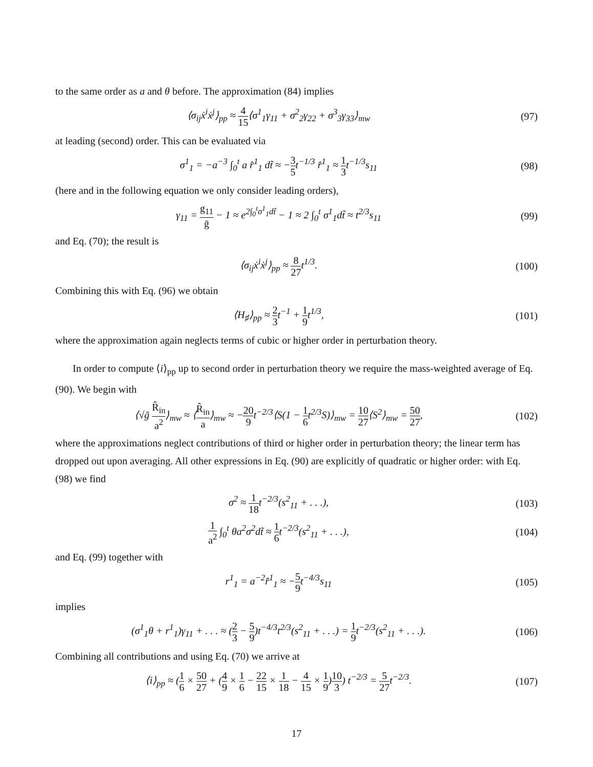to the same order as a and θ before. The approximation (84) implies
⟨σ<sub>ij</sub>ẋ<sup>i</sup>ẋ<sup>j</sup>⟩<sub>pp</sub> ≈ 4 15⟨σ<sup>1</sup><sub>1</sub>γ<sub>11</sub> + σ<sup>2</sup><sub>2</sub>γ<sub>22</sub> + σ<sup>3</sup><sub>3</sub>γ<sub>33</sub>⟩<sub>mw</sub>
(97)
at leading (second) order. This can be evaluated via
σ<sup>1</sup><sub>1</sub> = −a<sup>−3</sup> ∫<sub>0</sub><sup>t</sup> a r̂<sup>1</sup><sub>1</sub> dt̃ ≈ −3 5t<sup>−1/3</sup> r̂<sup>1</sup><sub>1</sub> ≈ 1 3t<sup>−1/3</sup>s<sub>11</sub>
(98)
(here and in the following equation we only consider leading orders),
γ<sub>11</sub> = g<sub>11</sub> ḡ − 1 ≈ e<sup>2∫<sub>0</sub><sup>t</sup>σ<sup>1</sup><sub>1</sub>dt̃</sup> − 1 ≈ 2 ∫<sub>0</sub><sup>t</sup> σ<sup>1</sup><sub>1</sub>dt̃ ≈ t<sup>2/3</sup>s<sub>11</sub>
(99)
and Eq. (70); the result is
⟨σ<sub>ij</sub>ẋ<sup>i</sup>ẋ<sup>j</sup>⟩<sub>pp</sub> ≈ 8 27t<sup>1/3</sup>. (100)
Combining this with Eq. (96) we obtain
⟨H<sub>♯</sub>⟩<sub>pp</sub> ≈ 2 3t<sup>−1</sup> + 1 9t<sup>1/3</sup>, (101)
where the approximation again neglects terms of cubic or higher order in perturbation theory.
In order to compute ⟨i⟩<sub>pp</sub> up to second order in perturbation theory we require the mass-weighted average of Eq. (90). We begin with
⟨√ḡ R̂<sub>in</sub> a<sup>2</sup>⟩<sub>mw</sub> ≈ ⟨R̂<sub>in</sub> a⟩<sub>mw</sub> ≈ −20 9t<sup>−2/3</sup>⟨S(1 − 1 6t<sup>2/3</sup>S)⟩<sub>mw</sub> = 10 27⟨S<sup>2</sup>⟩<sub>mw</sub> = 50 27,
(102)
where the approximations neglect contributions of third or higher order in perturbation theory; the linear term has dropped out upon averaging. All other expressions in Eq. (90) are explicitly of quadratic or higher order: with Eq. (98) we find
σ<sup>2</sup> ≈ 1 18t<sup>−2/3</sup>(s<sup>2</sup><sub>11</sub> + . . .), (103)
1 a<sup>2</sup> ∫<sub>0</sub><sup>t</sup> θa<sup>2</sup>σ<sup>2</sup>dt̃ ≈ 1 6t<sup>−2/3</sup>(s<sup>2</sup><sub>11</sub> + . . .),
(104)
and Eq. (99) together with
r<sup>1</sup><sub>1</sub> = a<sup>−2</sup>r̂<sup>1</sup><sub>1</sub> ≈ −5 9t<sup>−4/3</sup>s<sub>11</sub> (105)
implies
(σ<sup>1</sup><sub>1</sub>θ + r<sup>1</sup><sub>1</sub>)γ<sub>11</sub> + . . . ≈ (2 3 − 5 9)t<sup>−4/3</sup>t<sup>2/3</sup>(s<sup>2</sup><sub>11</sub> + . . .) = 1 9t<sup>−2/3</sup>(s<sup>2</sup><sub>11</sub> + . . .).
(106)
Combining all contributions and using Eq. (70) we arrive at
⟨i⟩<sub>pp</sub> ≈ (1 6 × 50 27 + (4 9 × 1 6 − 22 15 × 1 18 − 4 15 × 1 9)10 3) t<sup>−2/3</sup> = 5 27t<sup>−2/3</sup>.
(107)
17